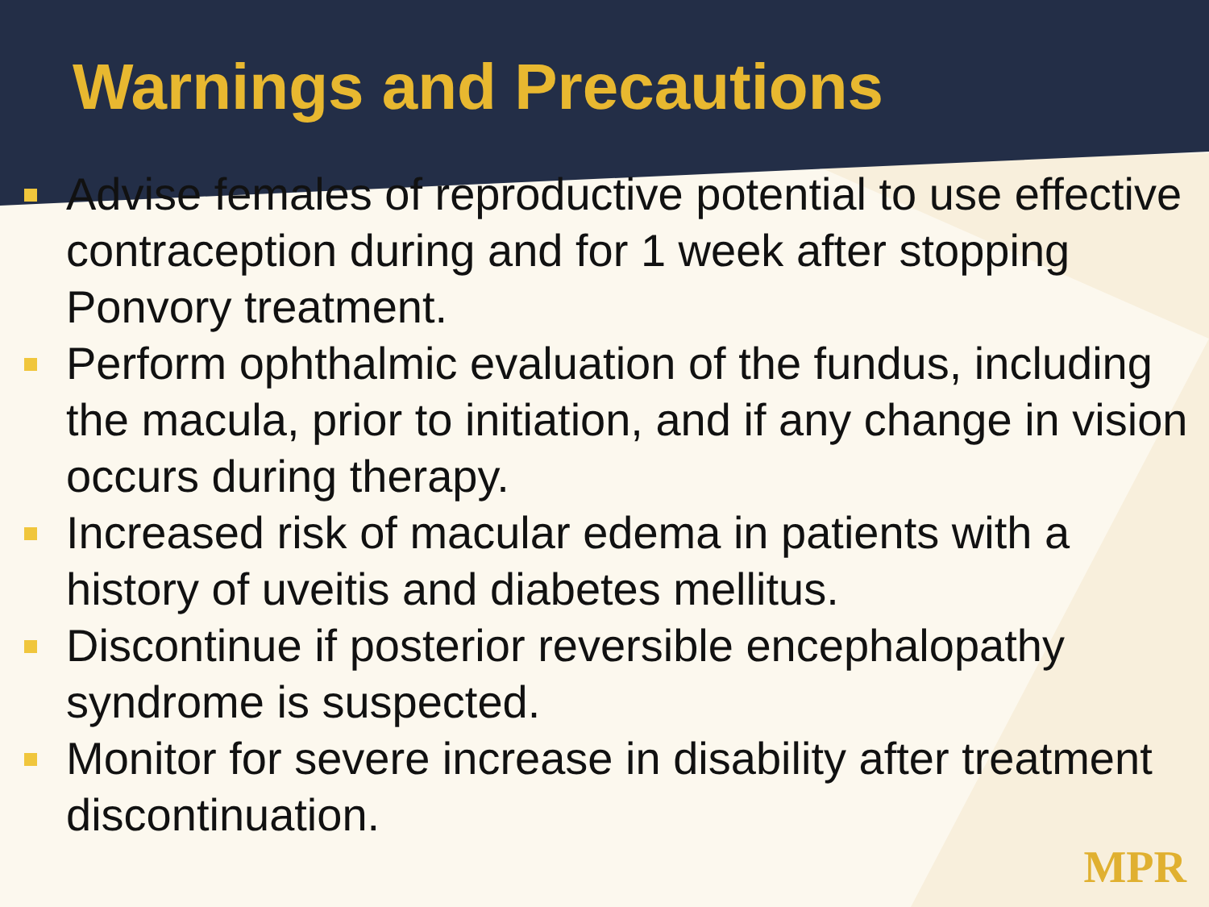Warnings and Precautions
Advise females of reproductive potential to use effective contraception during and for 1 week after stopping Ponvory treatment.
Perform ophthalmic evaluation of the fundus, including the macula, prior to initiation, and if any change in vision occurs during therapy.
Increased risk of macular edema in patients with a history of uveitis and diabetes mellitus.
Discontinue if posterior reversible encephalopathy syndrome is suspected.
Monitor for severe increase in disability after treatment discontinuation.
MPR